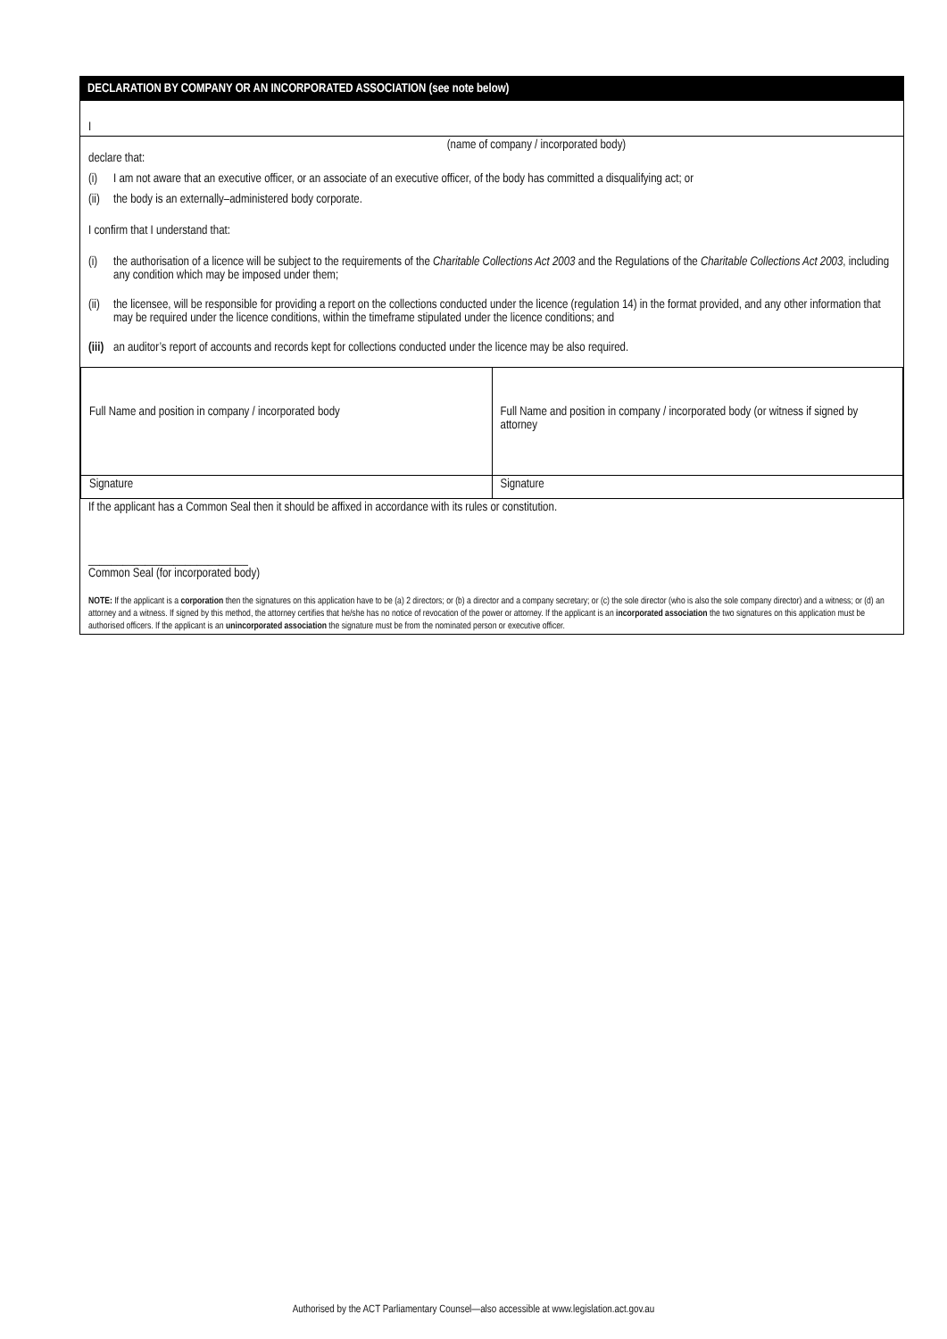DECLARATION BY COMPANY OR AN INCORPORATED ASSOCIATION (see note below)
I
(name of company / incorporated body)
declare that:
(i) I am not aware that an executive officer, or an associate of an executive officer, of the body has committed a disqualifying act; or
(ii) the body is an externally–administered body corporate.
I confirm that I understand that:
(i) the authorisation of a licence will be subject to the requirements of the Charitable Collections Act 2003 and the Regulations of the Charitable Collections Act 2003, including any condition which may be imposed under them;
(ii) the licensee, will be responsible for providing a report on the collections conducted under the licence (regulation 14) in the format provided, and any other information that may be required under the licence conditions, within the timeframe stipulated under the licence conditions; and
(iii) an auditor’s report of accounts and records kept for collections conducted under the licence may be also required.
| Full Name and position in company / incorporated body | Full Name and position in company / incorporated body (or witness if signed by attorney |
| Signature | Signature |
If the applicant has a Common Seal then it should be affixed in accordance with its rules or constitution.
____________________________
Common Seal (for incorporated body)
NOTE: If the applicant is a corporation then the signatures on this application have to be (a) 2 directors; or (b) a director and a company secretary; or (c) the sole director (who is also the sole company director) and a witness; or (d) an attorney and a witness. If signed by this method, the attorney certifies that he/she has no notice of revocation of the power or attorney. If the applicant is an incorporated association the two signatures on this application must be authorised officers. If the applicant is an unincorporated association the signature must be from the nominated person or executive officer.
Authorised by the ACT Parliamentary Counsel—also accessible at www.legislation.act.gov.au